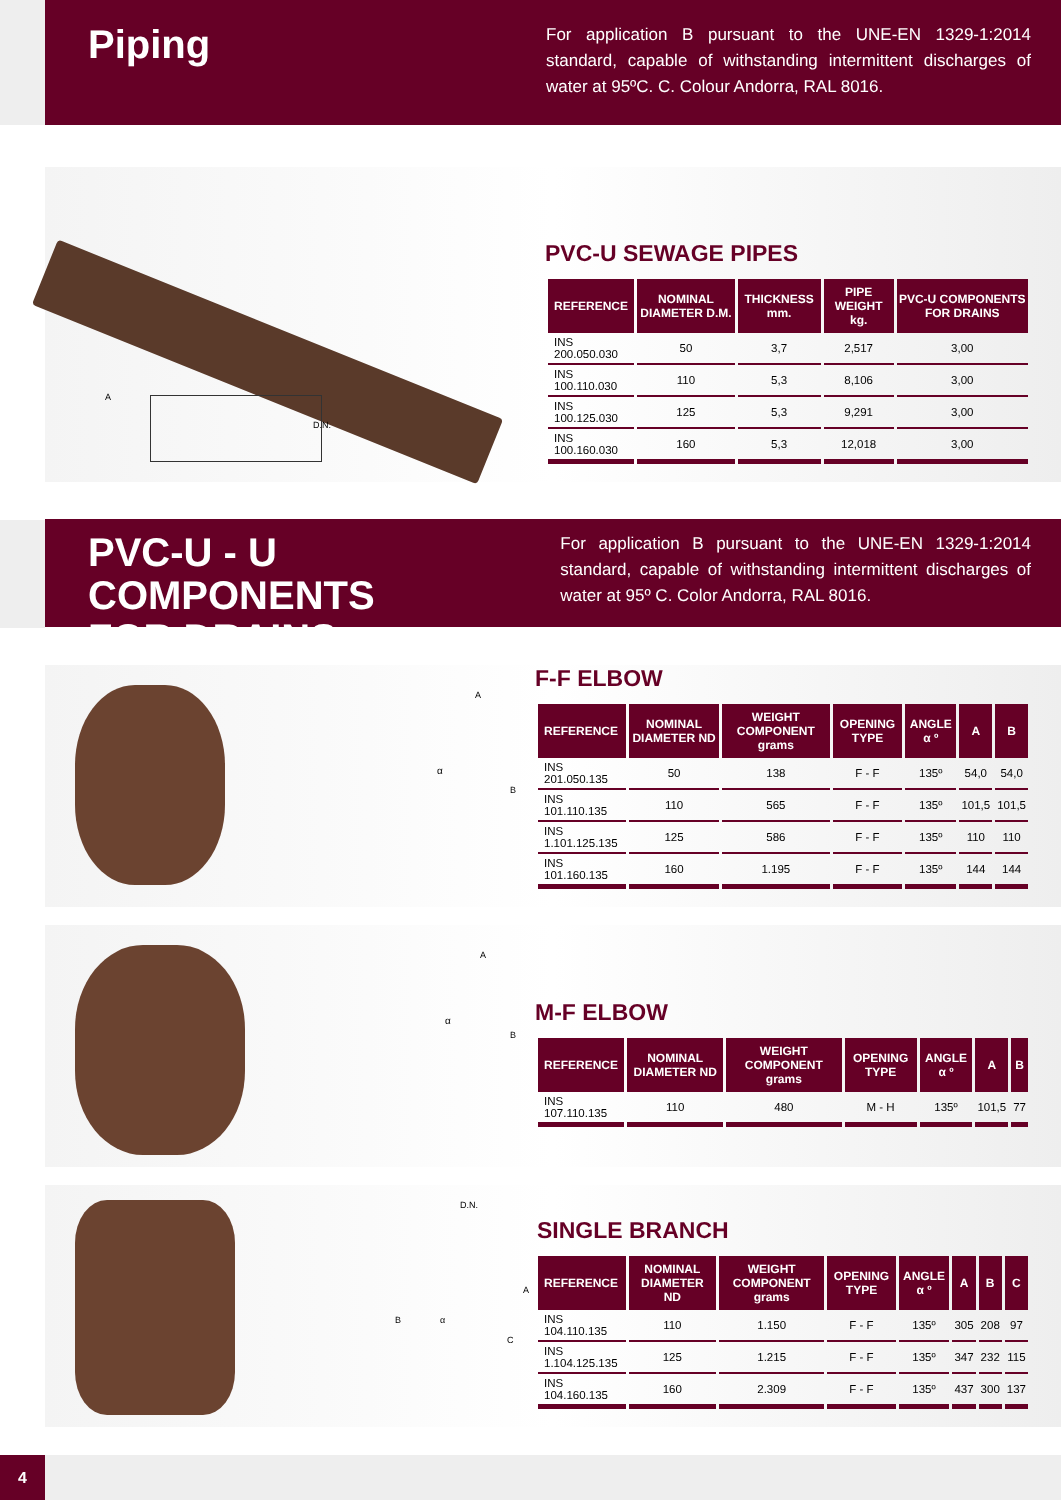Piping
For application B pursuant to the UNE-EN 1329-1:2014 standard, capable of withstanding intermittent discharges of water at 95ºC. C. Colour Andorra, RAL 8016.
A
D.N.
PVC-U SEWAGE PIPES
| REFERENCE | NOMINAL DIAMETER D.M. | THICKNESS mm. | PIPE WEIGHT kg. | PVC-U COMPONENTS FOR DRAINS |
| --- | --- | --- | --- | --- |
| INS 200.050.030 | 50 | 3,7 | 2,517 | 3,00 |
| INS 100.110.030 | 110 | 5,3 | 8,106 | 3,00 |
| INS 100.125.030 | 125 | 5,3 | 9,291 | 3,00 |
| INS 100.160.030 | 160 | 5,3 | 12,018 | 3,00 |
PVC-U - U COMPONENTS
FOR DRAINS
For application B pursuant to the UNE-EN 1329-1:2014 standard, capable of withstanding intermittent discharges of water at 95º C. Color Andorra, RAL 8016.
A
B
α
F-F ELBOW
| REFERENCE | NOMINAL DIAMETER ND | WEIGHT COMPONENT grams | OPENING TYPE | ANGLE α º | A | B |
| --- | --- | --- | --- | --- | --- | --- |
| INS 201.050.135 | 50 | 138 | F - F | 135º | 54,0 | 54,0 |
| INS 101.110.135 | 110 | 565 | F - F | 135º | 101,5 | 101,5 |
| INS 1.101.125.135 | 125 | 586 | F - F | 135º | 110 | 110 |
| INS 101.160.135 | 160 | 1.195 | F - F | 135º | 144 | 144 |
A
B
α
M-F ELBOW
| REFERENCE | NOMINAL DIAMETER ND | WEIGHT COMPONENT grams | OPENING TYPE | ANGLE α º | A | B |
| --- | --- | --- | --- | --- | --- | --- |
| INS 107.110.135 | 110 | 480 | M - H | 135º | 101,5 | 77 |
D.N.
A
B α
C
SINGLE BRANCH
| REFERENCE | NOMINAL DIAMETER ND | WEIGHT COMPONENT grams | OPENING TYPE | ANGLE α º | A | B | C |
| --- | --- | --- | --- | --- | --- | --- | --- |
| INS 104.110.135 | 110 | 1.150 | F - F | 135º | 305 | 208 | 97 |
| INS 1.104.125.135 | 125 | 1.215 | F - F | 135º | 347 | 232 | 115 |
| INS 104.160.135 | 160 | 2.309 | F - F | 135º | 437 | 300 | 137 |
4